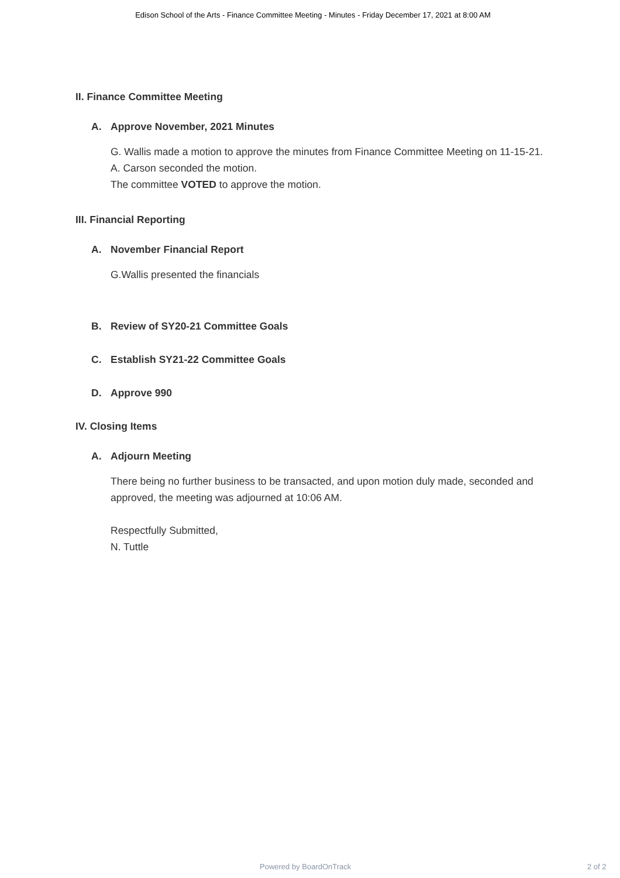Edison School of the Arts - Finance Committee Meeting - Minutes - Friday December 17, 2021 at 8:00 AM
II. Finance Committee Meeting
A. Approve November, 2021 Minutes
G. Wallis made a motion to approve the minutes from Finance Committee Meeting on 11-15-21.
A. Carson seconded the motion.
The committee VOTED to approve the motion.
III. Financial Reporting
A. November Financial Report
G.Wallis presented the financials
B. Review of SY20-21 Committee Goals
C. Establish SY21-22 Committee Goals
D. Approve 990
IV. Closing Items
A. Adjourn Meeting
There being no further business to be transacted, and upon motion duly made, seconded and approved, the meeting was adjourned at 10:06 AM.
Respectfully Submitted,
N. Tuttle
Powered by BoardOnTrack 2 of 2